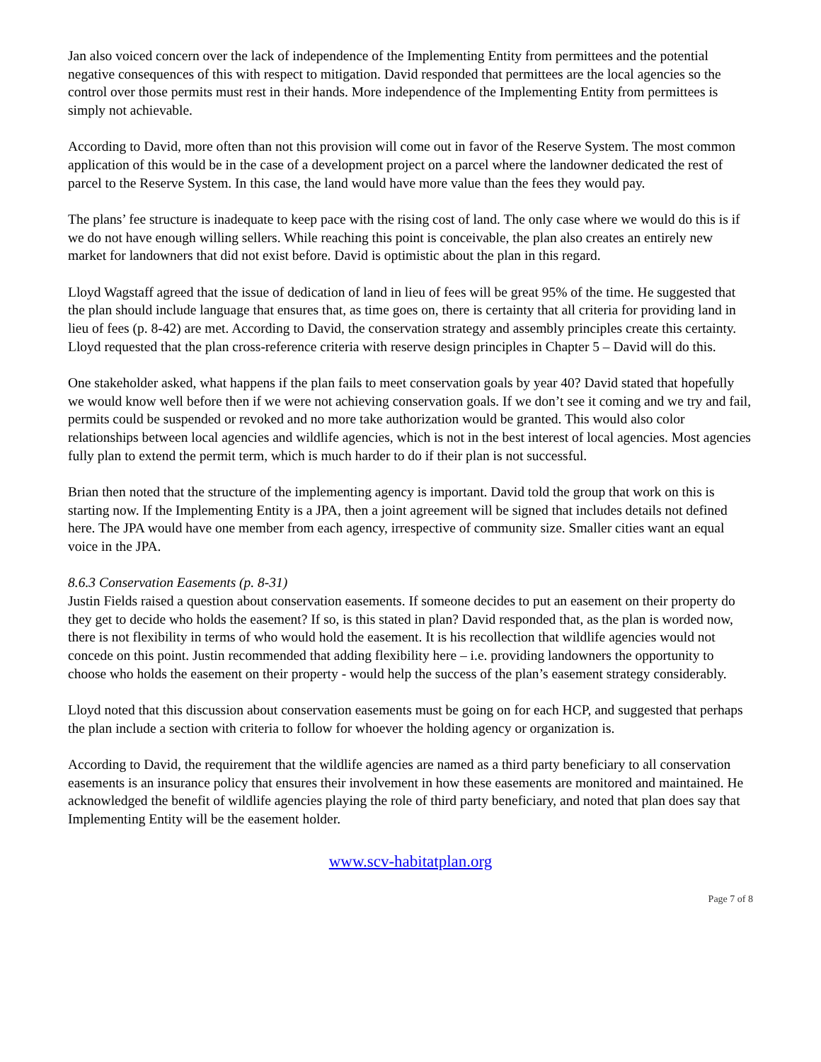Jan also voiced concern over the lack of independence of the Implementing Entity from permittees and the potential negative consequences of this with respect to mitigation. David responded that permittees are the local agencies so the control over those permits must rest in their hands. More independence of the Implementing Entity from permittees is simply not achievable.
According to David, more often than not this provision will come out in favor of the Reserve System. The most common application of this would be in the case of a development project on a parcel where the landowner dedicated the rest of parcel to the Reserve System. In this case, the land would have more value than the fees they would pay.
The plans’ fee structure is inadequate to keep pace with the rising cost of land. The only case where we would do this is if we do not have enough willing sellers. While reaching this point is conceivable, the plan also creates an entirely new market for landowners that did not exist before. David is optimistic about the plan in this regard.
Lloyd Wagstaff agreed that the issue of dedication of land in lieu of fees will be great 95% of the time. He suggested that the plan should include language that ensures that, as time goes on, there is certainty that all criteria for providing land in lieu of fees (p. 8-42) are met. According to David, the conservation strategy and assembly principles create this certainty. Lloyd requested that the plan cross-reference criteria with reserve design principles in Chapter 5 – David will do this.
One stakeholder asked, what happens if the plan fails to meet conservation goals by year 40? David stated that hopefully we would know well before then if we were not achieving conservation goals. If we don’t see it coming and we try and fail, permits could be suspended or revoked and no more take authorization would be granted. This would also color relationships between local agencies and wildlife agencies, which is not in the best interest of local agencies. Most agencies fully plan to extend the permit term, which is much harder to do if their plan is not successful.
Brian then noted that the structure of the implementing agency is important. David told the group that work on this is starting now. If the Implementing Entity is a JPA, then a joint agreement will be signed that includes details not defined here. The JPA would have one member from each agency, irrespective of community size. Smaller cities want an equal voice in the JPA.
8.6.3 Conservation Easements (p. 8-31)
Justin Fields raised a question about conservation easements. If someone decides to put an easement on their property do they get to decide who holds the easement? If so, is this stated in plan? David responded that, as the plan is worded now, there is not flexibility in terms of who would hold the easement. It is his recollection that wildlife agencies would not concede on this point. Justin recommended that adding flexibility here – i.e. providing landowners the opportunity to choose who holds the easement on their property - would help the success of the plan’s easement strategy considerably.
Lloyd noted that this discussion about conservation easements must be going on for each HCP, and suggested that perhaps the plan include a section with criteria to follow for whoever the holding agency or organization is.
According to David, the requirement that the wildlife agencies are named as a third party beneficiary to all conservation easements is an insurance policy that ensures their involvement in how these easements are monitored and maintained. He acknowledged the benefit of wildlife agencies playing the role of third party beneficiary, and noted that plan does say that Implementing Entity will be the easement holder.
www.scv-habitatplan.org
Page 7 of 8